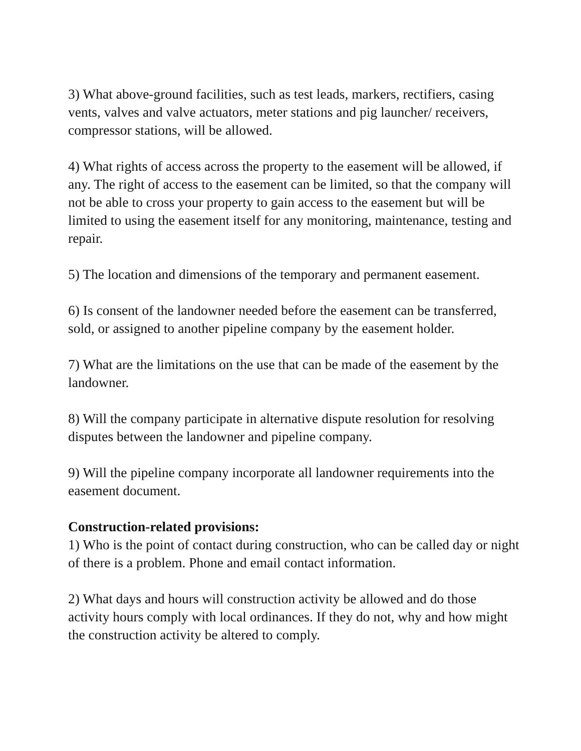3) What above-ground facilities, such as test leads, markers, rectifiers, casing vents, valves and valve actuators, meter stations and pig launcher/ receivers, compressor stations, will be allowed.
4) What rights of access across the property to the easement will be allowed, if any. The right of access to the easement can be limited, so that the company will not be able to cross your property to gain access to the easement but will be limited to using the easement itself for any monitoring, maintenance, testing and repair.
5) The location and dimensions of the temporary and permanent easement.
6) Is consent of the landowner needed before the easement can be transferred, sold, or assigned to another pipeline company by the easement holder.
7) What are the limitations on the use that can be made of the easement by the landowner.
8) Will the company participate in alternative dispute resolution for resolving disputes between the landowner and pipeline company.
9) Will the pipeline company incorporate all landowner requirements into the easement document.
Construction-related provisions:
1) Who is the point of contact during construction, who can be called day or night of there is a problem. Phone and email contact information.
2) What days and hours will construction activity be allowed and do those activity hours comply with local ordinances. If they do not, why and how might the construction activity be altered to comply.